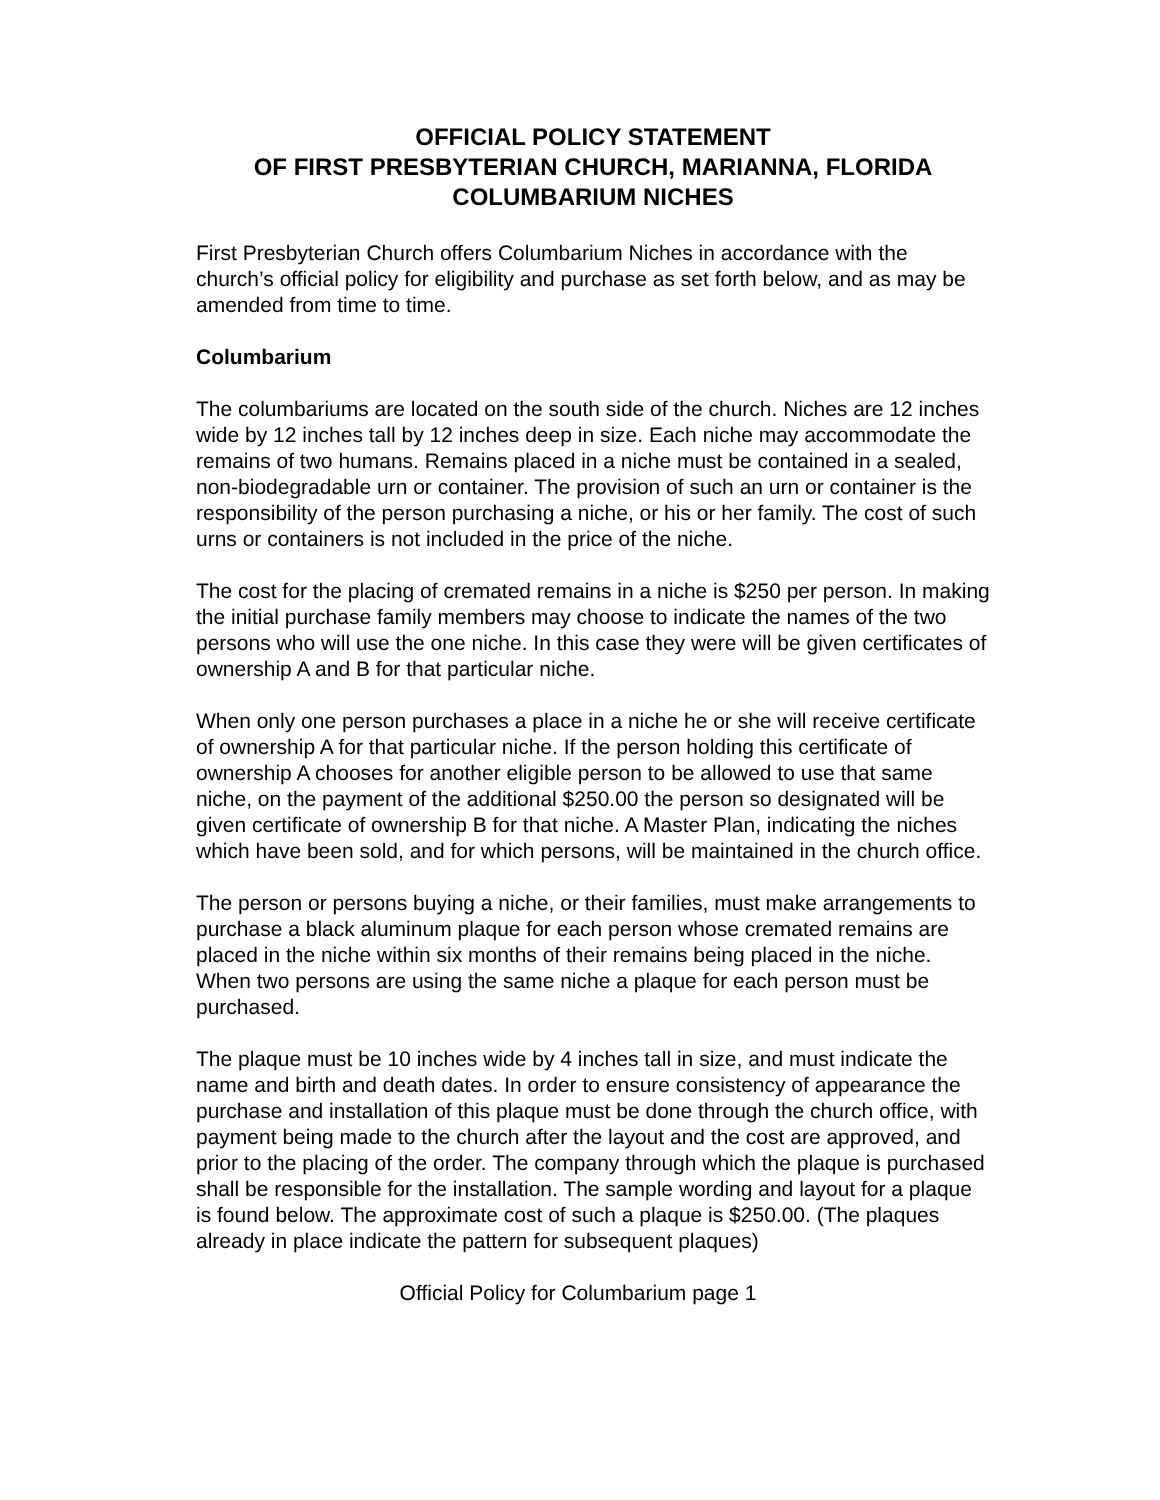OFFICIAL POLICY STATEMENT
OF FIRST PRESBYTERIAN CHURCH, MARIANNA, FLORIDA
COLUMBARIUM NICHES
First Presbyterian Church offers Columbarium Niches in accordance with the church’s official policy for eligibility and purchase as set forth below, and as may be amended from time to time.
Columbarium
The columbariums are located on the south side of the church. Niches are 12 inches wide by 12 inches tall by 12 inches deep in size. Each niche may accommodate the remains of two humans. Remains placed in a niche must be contained in a sealed, non-biodegradable urn or container. The provision of such an urn or container is the responsibility of the person purchasing a niche, or his or her family. The cost of such urns or containers is not included in the price of the niche.
The cost for the placing of cremated remains in a niche is $250 per person. In making the initial purchase family members may choose to indicate the names of the two persons who will use the one niche. In this case they were will be given certificates of ownership A and B for that particular niche.
When only one person purchases a place in a niche he or she will receive certificate of ownership A for that particular niche. If the person holding this certificate of ownership A chooses for another eligible person to be allowed to use that same niche, on the payment of the additional $250.00 the person so designated will be given certificate of ownership B for that niche. A Master Plan, indicating the niches which have been sold, and for which persons, will be maintained in the church office.
The person or persons buying a niche, or their families, must make arrangements to purchase a black aluminum plaque for each person whose cremated remains are placed in the niche within six months of their remains being placed in the niche. When two persons are using the same niche a plaque for each person must be purchased.
The plaque must be 10 inches wide by 4 inches tall in size, and must indicate the name and birth and death dates. In order to ensure consistency of appearance the purchase and installation of this plaque must be done through the church office, with payment being made to the church after the layout and the cost are approved, and prior to the placing of the order. The company through which the plaque is purchased shall be responsible for the installation. The sample wording and layout for a plaque is found below. The approximate cost of such a plaque is $250.00. (The plaques already in place indicate the pattern for subsequent plaques)
Official Policy for Columbarium page 1